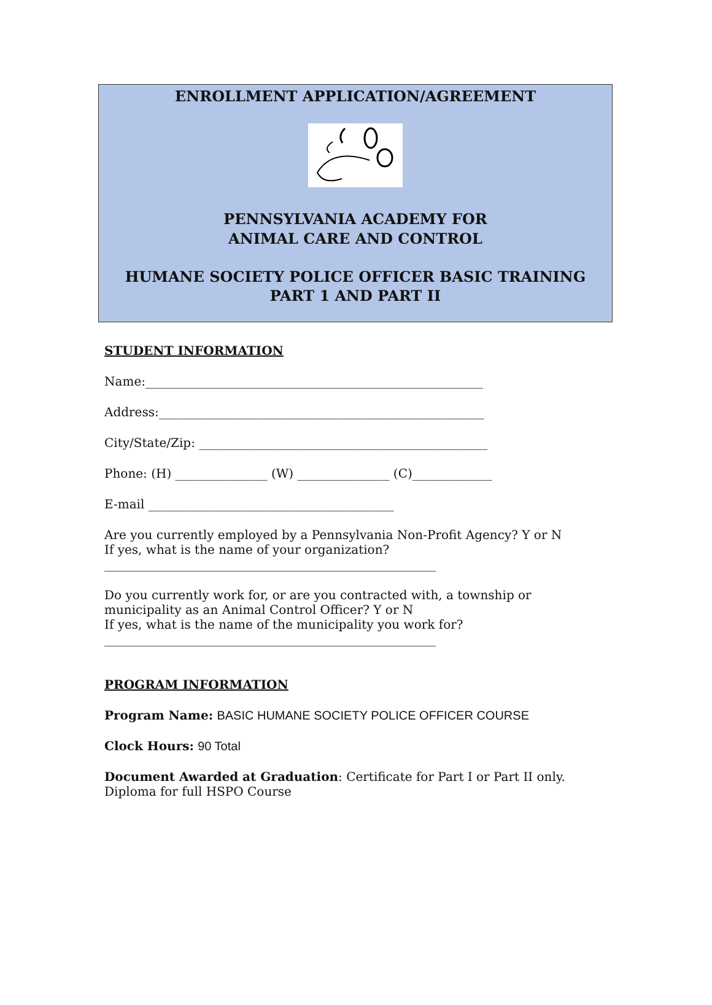ENROLLMENT APPLICATION/AGREEMENT
PENNSYLVANIA ACADEMY FOR
ANIMAL CARE AND CONTROL
HUMANE SOCIETY POLICE OFFICER BASIC TRAINING
PART 1 AND PART II
STUDENT INFORMATION
Name:_______________________________________________________
Address:_____________________________________________________
City/State/Zip: _______________________________________________
Phone: (H) _______________ (W) _______________ (C)_____________
E-mail ________________________________________
Are you currently employed by a Pennsylvania Non-Profit Agency? Y or N
If yes, what is the name of your organization?
______________________________________________________
Do you currently work for, or are you contracted with, a township or municipality as an Animal Control Officer? Y or N
If yes, what is the name of the municipality you work for?
______________________________________________________
PROGRAM INFORMATION
Program Name: BASIC HUMANE SOCIETY POLICE OFFICER COURSE
Clock Hours: 90 Total
Document Awarded at Graduation: Certificate for Part I or Part II only. Diploma for full HSPO Course